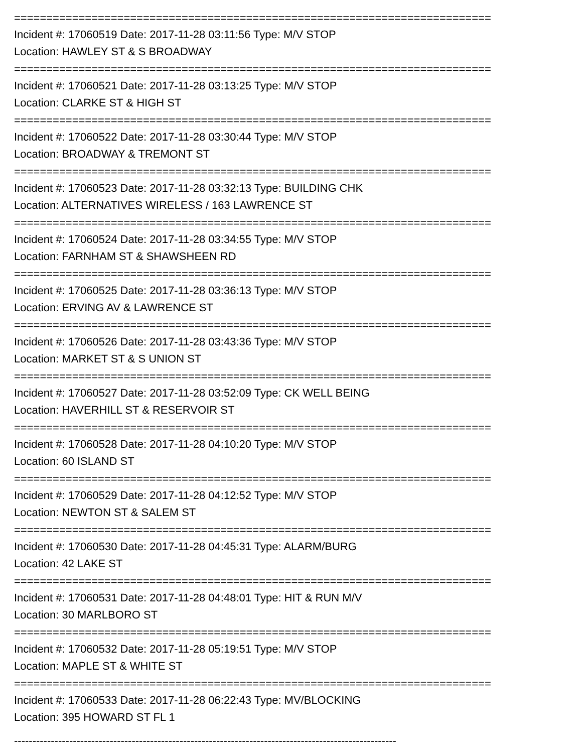==========================================================================
Incident #: 17060519 Date: 2017-11-28 03:11:56 Type: M/V STOP
Location: HAWLEY ST & S BROADWAY
==========================================================================
Incident #: 17060521 Date: 2017-11-28 03:13:25 Type: M/V STOP
Location: CLARKE ST & HIGH ST
==========================================================================
Incident #: 17060522 Date: 2017-11-28 03:30:44 Type: M/V STOP
Location: BROADWAY & TREMONT ST
==========================================================================
Incident #: 17060523 Date: 2017-11-28 03:32:13 Type: BUILDING CHK
Location: ALTERNATIVES WIRELESS / 163 LAWRENCE ST
==========================================================================
Incident #: 17060524 Date: 2017-11-28 03:34:55 Type: M/V STOP
Location: FARNHAM ST & SHAWSHEEN RD
==========================================================================
Incident #: 17060525 Date: 2017-11-28 03:36:13 Type: M/V STOP
Location: ERVING AV & LAWRENCE ST
==========================================================================
Incident #: 17060526 Date: 2017-11-28 03:43:36 Type: M/V STOP
Location: MARKET ST & S UNION ST
==========================================================================
Incident #: 17060527 Date: 2017-11-28 03:52:09 Type: CK WELL BEING
Location: HAVERHILL ST & RESERVOIR ST
==========================================================================
Incident #: 17060528 Date: 2017-11-28 04:10:20 Type: M/V STOP
Location: 60 ISLAND ST
==========================================================================
Incident #: 17060529 Date: 2017-11-28 04:12:52 Type: M/V STOP
Location: NEWTON ST & SALEM ST
==========================================================================
Incident #: 17060530 Date: 2017-11-28 04:45:31 Type: ALARM/BURG
Location: 42 LAKE ST
==========================================================================
Incident #: 17060531 Date: 2017-11-28 04:48:01 Type: HIT & RUN M/V
Location: 30 MARLBORO ST
==========================================================================
Incident #: 17060532 Date: 2017-11-28 05:19:51 Type: M/V STOP
Location: MAPLE ST & WHITE ST
==========================================================================
Incident #: 17060533 Date: 2017-11-28 06:22:43 Type: MV/BLOCKING
Location: 395 HOWARD ST FL 1
--------------------------------------------------------------------------------------------------------